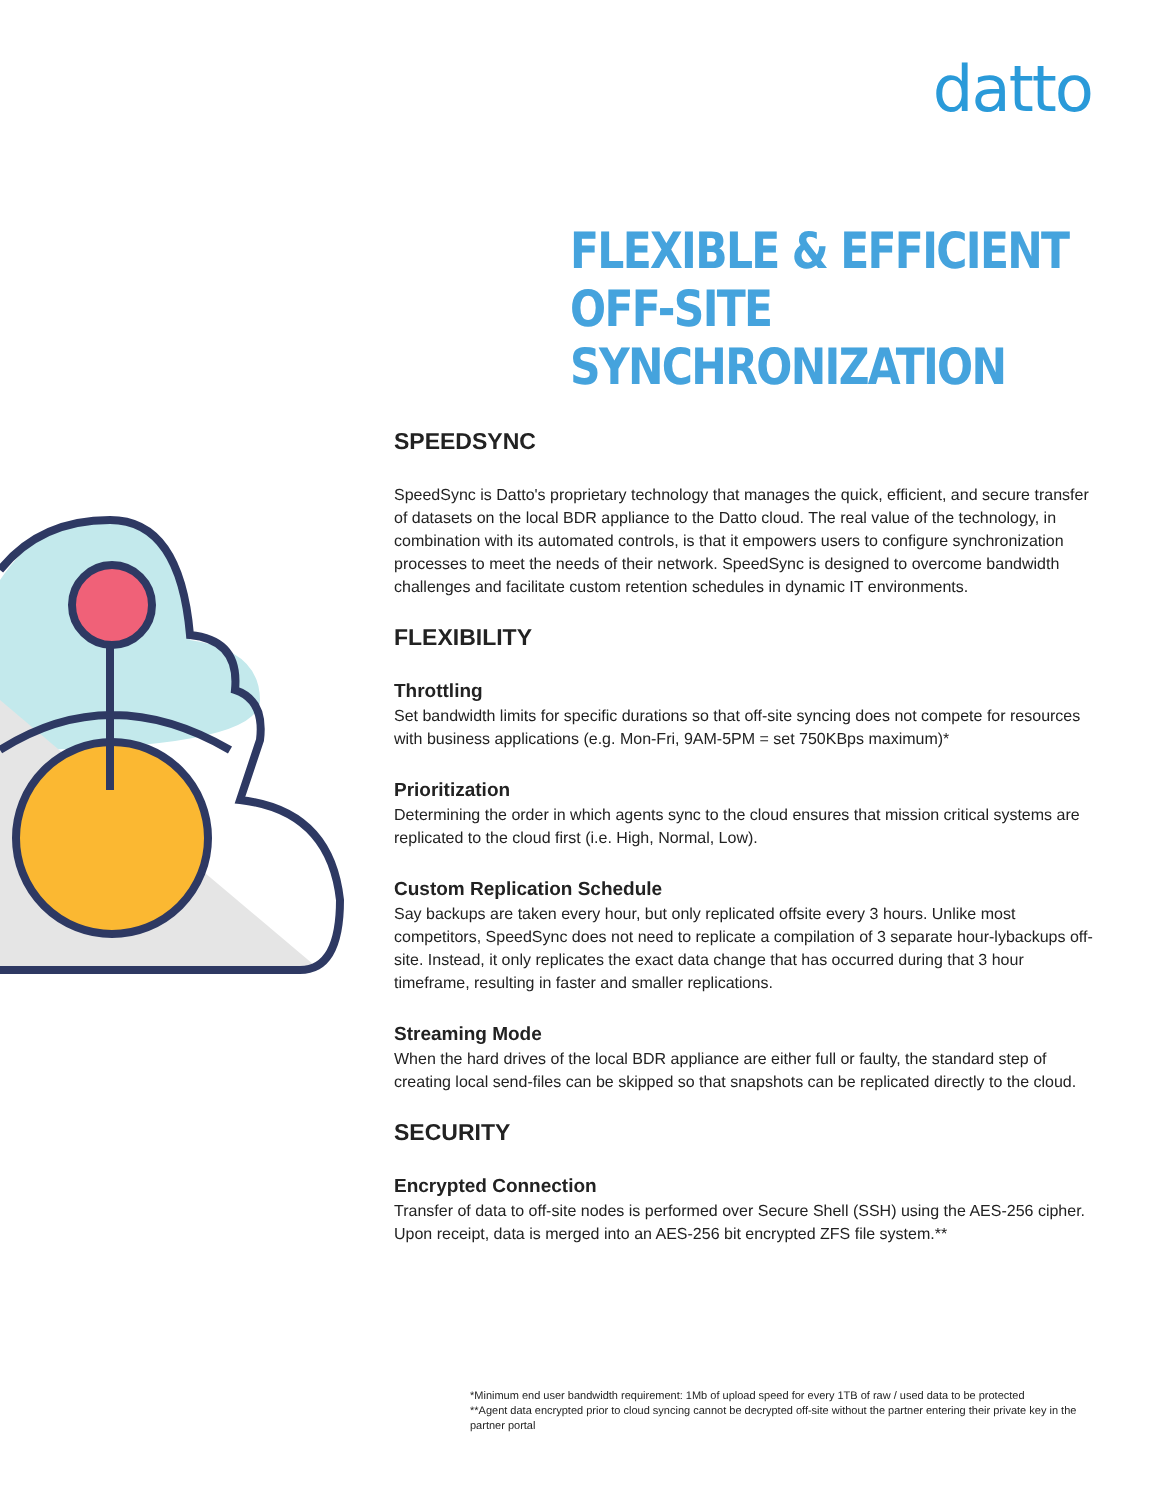datto
FLEXIBLE & EFFICIENT
OFF-SITE SYNCHRONIZATION
SPEEDSYNC
SpeedSync is Datto's proprietary technology that manages the quick, efficient, and secure transfer of datasets on the local BDR appliance to the Datto cloud. The real value of the technology, in combination with its automated controls, is that it empowers users to configure synchronization processes to meet the needs of their network. SpeedSync is designed to overcome bandwidth challenges and facilitate custom retention schedules in dynamic IT environments.
FLEXIBILITY
Throttling
Set bandwidth limits for specific durations so that off-site syncing does not compete for resources with business applications (e.g. Mon-Fri, 9AM-5PM = set 750KBps maximum)*
Prioritization
Determining the order in which agents sync to the cloud ensures that mission critical systems are replicated to the cloud first (i.e. High, Normal, Low).
Custom Replication Schedule
Say backups are taken every hour, but only replicated offsite every 3 hours. Unlike most competitors, SpeedSync does not need to replicate a compilation of 3 separate hour-lybackups off-site. Instead, it only replicates the exact data change that has occurred during that 3 hour timeframe, resulting in faster and smaller replications.
Streaming Mode
When the hard drives of the local BDR appliance are either full or faulty, the standard step of creating local send-files can be skipped so that snapshots can be replicated directly to the cloud.
SECURITY
Encrypted Connection
Transfer of data to off-site nodes is performed over Secure Shell (SSH) using the AES-256 cipher. Upon receipt, data is merged into an AES-256 bit encrypted ZFS file system.**
*Minimum end user bandwidth requirement: 1Mb of upload speed for every 1TB of raw / used data to be protected
**Agent data encrypted prior to cloud syncing cannot be decrypted off-site without the partner entering their private key in the partner portal